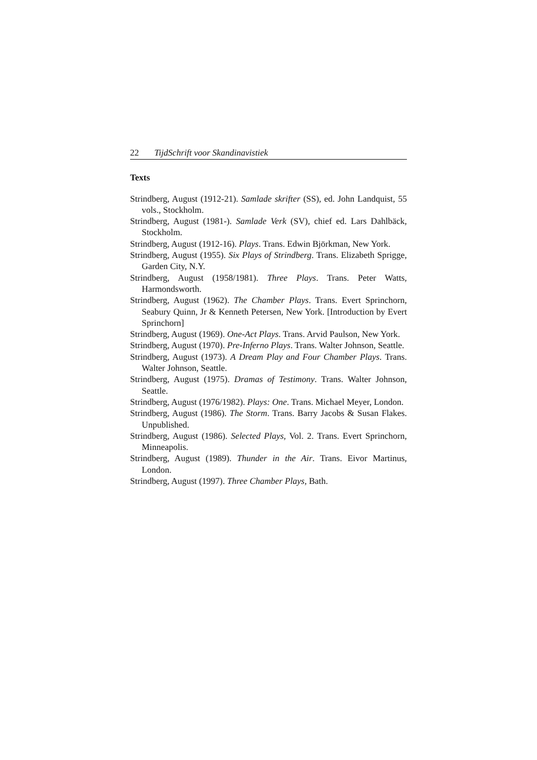22 TijdSchrift voor Skandinavistiek
Texts
Strindberg, August (1912-21). Samlade skrifter (SS), ed. John Land­quist, 55 vols., Stockholm.
Strindberg, August (1981-). Samlade Verk (SV), chief ed. Lars Dahl­bäck, Stockholm.
Strindberg, August (1912-16). Plays. Trans. Edwin Björkman, New York.
Strindberg, August (1955). Six Plays of Strindberg. Trans. Elizabeth Sprigge, Garden City, N.Y.
Strindberg, August (1958/1981). Three Plays. Trans. Peter Watts, Harmondsworth.
Strindberg, August (1962). The Chamber Plays. Trans. Evert Sprinc­horn, Seabury Quinn, Jr & Kenneth Petersen, New York. [Intro­duction by Evert Sprinchorn]
Strindberg, August (1969). One-Act Plays. Trans. Arvid Paulson, New York.
Strindberg, August (1970). Pre-Inferno Plays. Trans. Walter Johnson, Seattle.
Strindberg, August (1973). A Dream Play and Four Chamber Plays. Trans. Walter Johnson, Seattle.
Strindberg, August (1975). Dramas of Testimony. Trans. Walter John­son, Seattle.
Strindberg, August (1976/1982). Plays: One. Trans. Michael Meyer, London.
Strindberg, August (1986). The Storm. Trans. Barry Jacobs & Susan Flakes. Unpublished.
Strindberg, August (1986). Selected Plays, Vol. 2. Trans. Evert Sprinc­horn, Minneapolis.
Strindberg, August (1989). Thunder in the Air. Trans. Eivor Martinus, London.
Strindberg, August (1997). Three Chamber Plays, Bath.